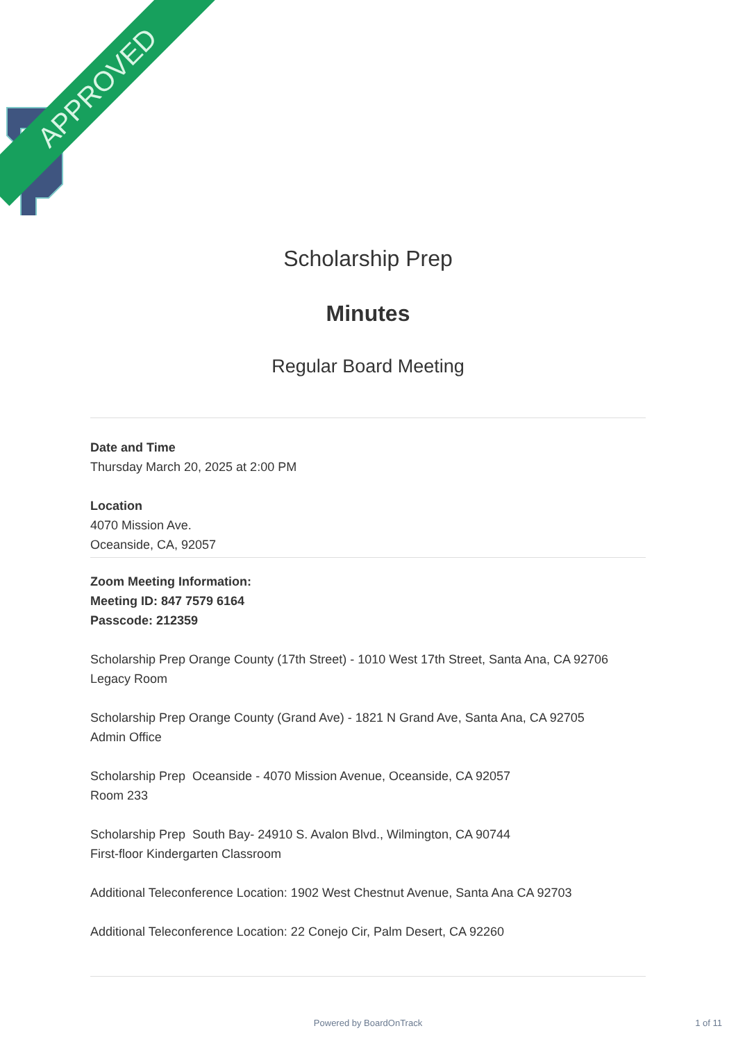APPROVED
Scholarship Prep
Minutes
Regular Board Meeting
Date and Time
Thursday March 20, 2025 at 2:00 PM
Location
4070 Mission Ave.
Oceanside, CA, 92057
Zoom Meeting Information:
Meeting ID: 847 7579 6164
Passcode: 212359
Scholarship Prep Orange County (17th Street) - 1010 West 17th Street, Santa Ana, CA 92706
Legacy Room
Scholarship Prep Orange County (Grand Ave) - 1821 N Grand Ave, Santa Ana, CA 92705
Admin Office
Scholarship Prep Oceanside - 4070 Mission Avenue, Oceanside, CA 92057
Room 233
Scholarship Prep South Bay- 24910 S. Avalon Blvd., Wilmington, CA 90744
First-floor Kindergarten Classroom
Additional Teleconference Location: 1902 West Chestnut Avenue, Santa Ana CA 92703
Additional Teleconference Location: 22 Conejo Cir, Palm Desert, CA 92260
Powered by BoardOnTrack 1 of 11